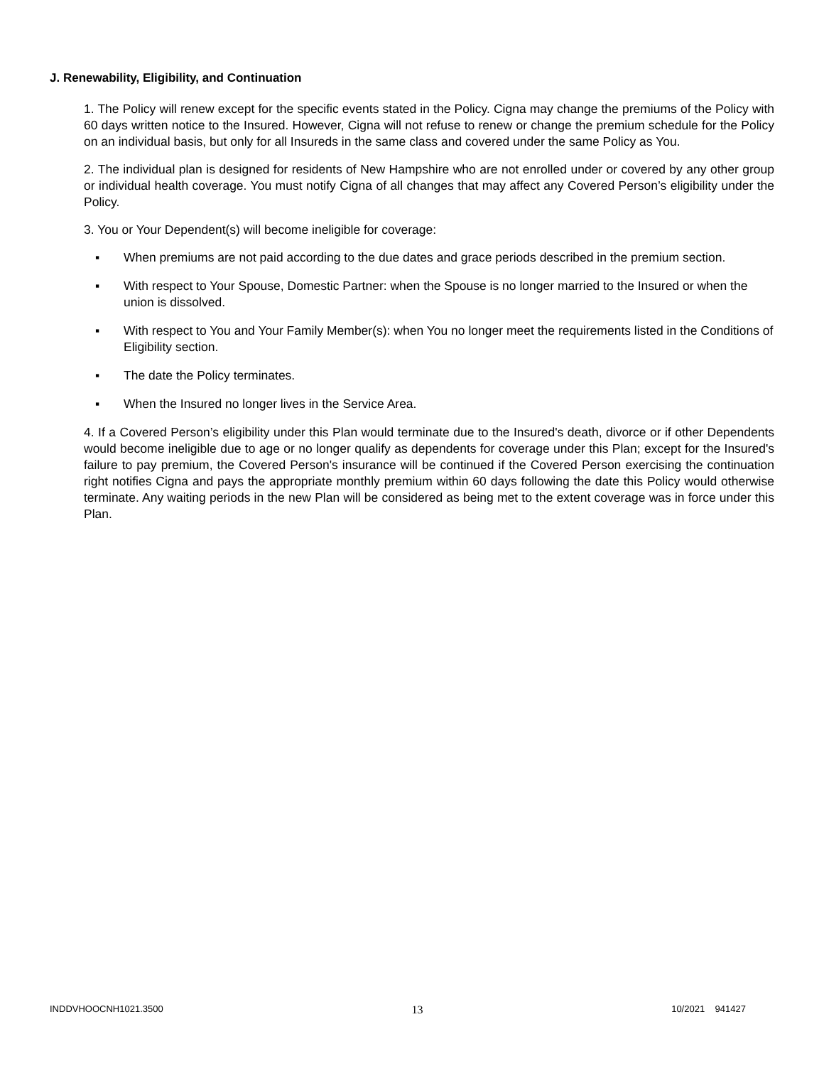J. Renewability, Eligibility, and Continuation
1. The Policy will renew except for the specific events stated in the Policy. Cigna may change the premiums of the Policy with 60 days written notice to the Insured. However, Cigna will not refuse to renew or change the premium schedule for the Policy on an individual basis, but only for all Insureds in the same class and covered under the same Policy as You.
2. The individual plan is designed for residents of New Hampshire who are not enrolled under or covered by any other group or individual health coverage. You must notify Cigna of all changes that may affect any Covered Person’s eligibility under the Policy.
3. You or Your Dependent(s) will become ineligible for coverage:
▪ When premiums are not paid according to the due dates and grace periods described in the premium section.
▪ With respect to Your Spouse, Domestic Partner: when the Spouse is no longer married to the Insured or when the union is dissolved.
▪ With respect to You and Your Family Member(s): when You no longer meet the requirements listed in the Conditions of Eligibility section.
▪ The date the Policy terminates.
▪ When the Insured no longer lives in the Service Area.
4. If a Covered Person’s eligibility under this Plan would terminate due to the Insured's death, divorce or if other Dependents would become ineligible due to age or no longer qualify as dependents for coverage under this Plan; except for the Insured's failure to pay premium, the Covered Person's insurance will be continued if the Covered Person exercising the continuation right notifies Cigna and pays the appropriate monthly premium within 60 days following the date this Policy would otherwise terminate. Any waiting periods in the new Plan will be considered as being met to the extent coverage was in force under this Plan.
INDDVHOOCNH1021.3500 13 10/2021 941427